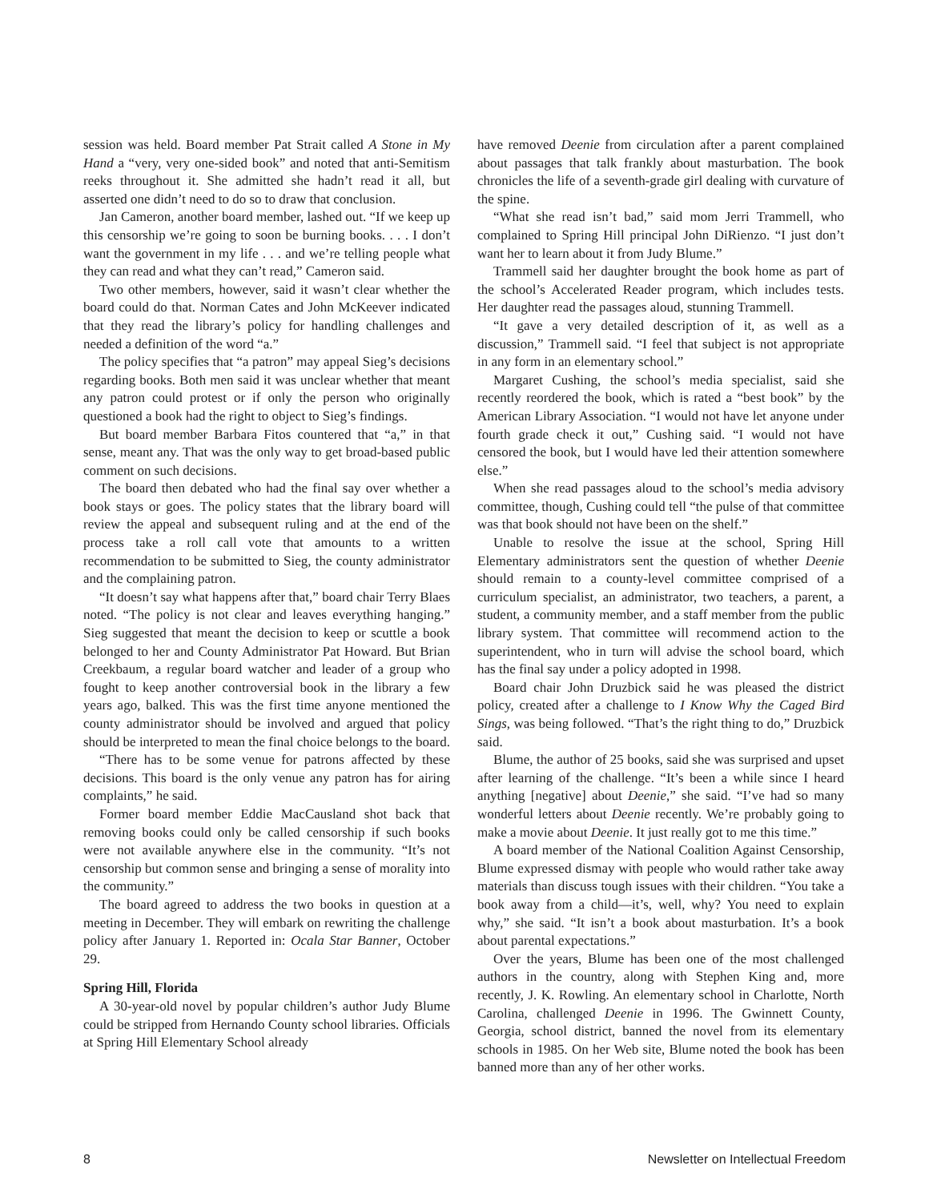session was held. Board member Pat Strait called A Stone in My Hand a “very, very one-sided book” and noted that anti-Semitism reeks throughout it. She admitted she hadn’t read it all, but asserted one didn’t need to do so to draw that conclusion.
Jan Cameron, another board member, lashed out. “If we keep up this censorship we’re going to soon be burning books. . . . I don’t want the government in my life . . . and we’re telling people what they can read and what they can’t read,” Cameron said.
Two other members, however, said it wasn’t clear whether the board could do that. Norman Cates and John McKeever indicated that they read the library’s policy for handling challenges and needed a definition of the word “a.”
The policy specifies that “a patron” may appeal Sieg’s decisions regarding books. Both men said it was unclear whether that meant any patron could protest or if only the person who originally questioned a book had the right to object to Sieg’s findings.
But board member Barbara Fitos countered that “a,” in that sense, meant any. That was the only way to get broad-based public comment on such decisions.
The board then debated who had the final say over whether a book stays or goes. The policy states that the library board will review the appeal and subsequent ruling and at the end of the process take a roll call vote that amounts to a written recommendation to be submitted to Sieg, the county administrator and the complaining patron.
“It doesn’t say what happens after that,” board chair Terry Blaes noted. “The policy is not clear and leaves everything hanging.” Sieg suggested that meant the decision to keep or scuttle a book belonged to her and County Administrator Pat Howard. But Brian Creekbaum, a regular board watcher and leader of a group who fought to keep another controversial book in the library a few years ago, balked. This was the first time anyone mentioned the county administrator should be involved and argued that policy should be interpreted to mean the final choice belongs to the board.
“There has to be some venue for patrons affected by these decisions. This board is the only venue any patron has for airing complaints,” he said.
Former board member Eddie MacCausland shot back that removing books could only be called censorship if such books were not available anywhere else in the community. “It’s not censorship but common sense and bringing a sense of morality into the community.”
The board agreed to address the two books in question at a meeting in December. They will embark on rewriting the challenge policy after January 1. Reported in: Ocala Star Banner, October 29.
Spring Hill, Florida
A 30-year-old novel by popular children’s author Judy Blume could be stripped from Hernando County school libraries. Officials at Spring Hill Elementary School already
have removed Deenie from circulation after a parent complained about passages that talk frankly about masturbation. The book chronicles the life of a seventh-grade girl dealing with curvature of the spine.
“What she read isn’t bad,” said mom Jerri Trammell, who complained to Spring Hill principal John DiRienzo. “I just don’t want her to learn about it from Judy Blume.”
Trammell said her daughter brought the book home as part of the school’s Accelerated Reader program, which includes tests. Her daughter read the passages aloud, stunning Trammell.
“It gave a very detailed description of it, as well as a discussion,” Trammell said. “I feel that subject is not appropriate in any form in an elementary school.”
Margaret Cushing, the school’s media specialist, said she recently reordered the book, which is rated a “best book” by the American Library Association. “I would not have let anyone under fourth grade check it out,” Cushing said. “I would not have censored the book, but I would have led their attention somewhere else.”
When she read passages aloud to the school’s media advisory committee, though, Cushing could tell “the pulse of that committee was that book should not have been on the shelf.”
Unable to resolve the issue at the school, Spring Hill Elementary administrators sent the question of whether Deenie should remain to a county-level committee comprised of a curriculum specialist, an administrator, two teachers, a parent, a student, a community member, and a staff member from the public library system. That committee will recommend action to the superintendent, who in turn will advise the school board, which has the final say under a policy adopted in 1998.
Board chair John Druzbick said he was pleased the district policy, created after a challenge to I Know Why the Caged Bird Sings, was being followed. “That’s the right thing to do,” Druzbick said.
Blume, the author of 25 books, said she was surprised and upset after learning of the challenge. “It’s been a while since I heard anything [negative] about Deenie,” she said. “I’ve had so many wonderful letters about Deenie recently. We’re probably going to make a movie about Deenie. It just really got to me this time.”
A board member of the National Coalition Against Censorship, Blume expressed dismay with people who would rather take away materials than discuss tough issues with their children. “You take a book away from a child—it’s, well, why? You need to explain why,” she said. “It isn’t a book about masturbation. It’s a book about parental expectations.”
Over the years, Blume has been one of the most challenged authors in the country, along with Stephen King and, more recently, J. K. Rowling. An elementary school in Charlotte, North Carolina, challenged Deenie in 1996. The Gwinnett County, Georgia, school district, banned the novel from its elementary schools in 1985. On her Web site, Blume noted the book has been banned more than any of her other works.
8 Newsletter on Intellectual Freedom